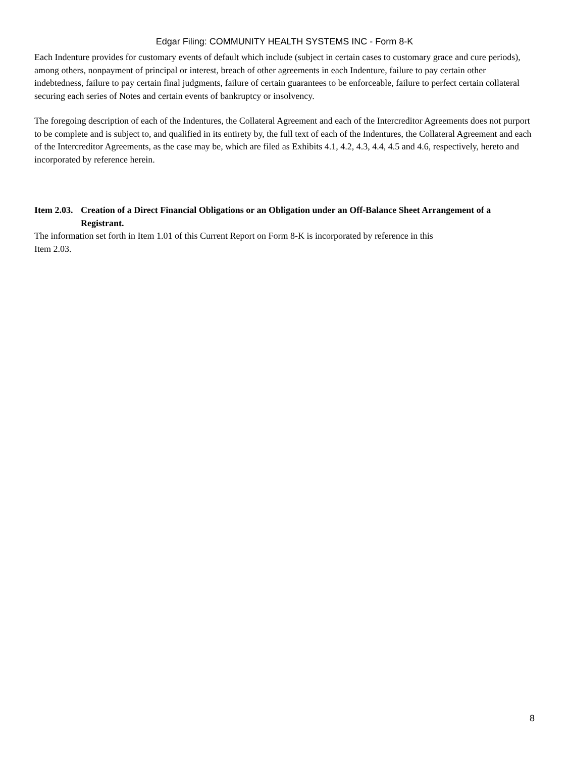Edgar Filing: COMMUNITY HEALTH SYSTEMS INC - Form 8-K
Each Indenture provides for customary events of default which include (subject in certain cases to customary grace and cure periods), among others, nonpayment of principal or interest, breach of other agreements in each Indenture, failure to pay certain other indebtedness, failure to pay certain final judgments, failure of certain guarantees to be enforceable, failure to perfect certain collateral securing each series of Notes and certain events of bankruptcy or insolvency.
The foregoing description of each of the Indentures, the Collateral Agreement and each of the Intercreditor Agreements does not purport to be complete and is subject to, and qualified in its entirety by, the full text of each of the Indentures, the Collateral Agreement and each of the Intercreditor Agreements, as the case may be, which are filed as Exhibits 4.1, 4.2, 4.3, 4.4, 4.5 and 4.6, respectively, hereto and incorporated by reference herein.
Item 2.03. Creation of a Direct Financial Obligations or an Obligation under an Off-Balance Sheet Arrangement of a Registrant.
The information set forth in Item 1.01 of this Current Report on Form 8-K is incorporated by reference in this
Item 2.03.
8